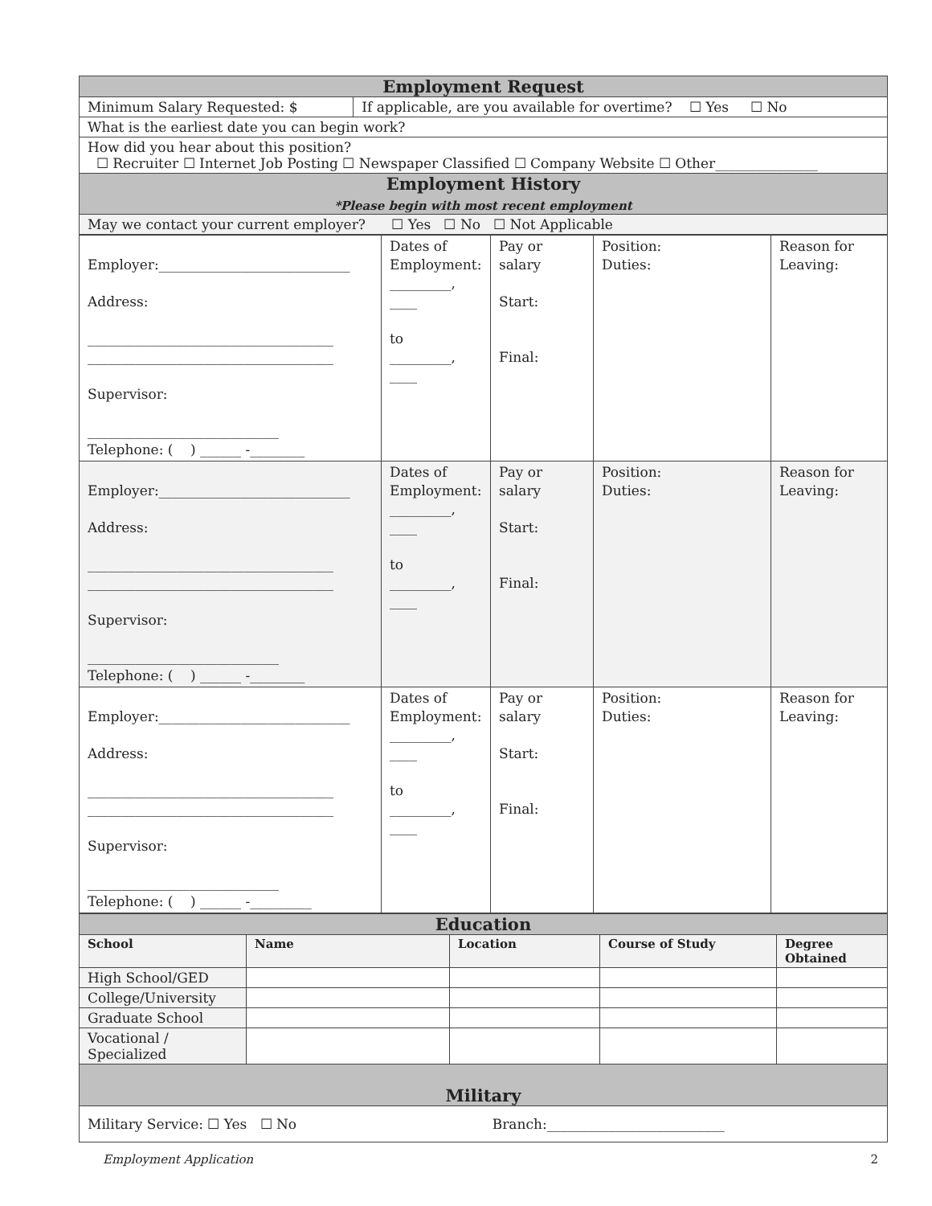| Employment Request | |
| Minimum Salary Requested: $ | If applicable, are you available for overtime? ☐ Yes ☐ No |
| What is the earliest date you can begin work? | |
| How did you hear about this position? ☐ Recruiter ☐ Internet Job Posting ☐ Newspaper Classified ☐ Company Website ☐ Other_______________ | |
| Employment History *Please begin with most recent employment | |
| May we contact your current employer? ☐ Yes ☐ No ☐ Not Applicable | |
| Employer:____________________________ Address: ____________________________________ ____________________________________ Supervisor: ____________________________ Telephone: ( ) ______ -________ | Dates of Employment: _________, ____ to _________, ____ | Pay or salary Start: Final: | Position: Duties: | Reason for Leaving: |
| Employer:____________________________ Address: ____________________________________ ____________________________________ Supervisor: ____________________________ Telephone: ( ) ______ -________ | Dates of Employment: _________, ____ to _________, ____ | Pay or salary Start: Final: | Position: Duties: | Reason for Leaving: |
| Employer:____________________________ Address: ____________________________________ ____________________________________ Supervisor: ____________________________ Telephone: ( ) ______ -_________ | Dates of Employment: _________, ____ to _________, ____ | Pay or salary Start: Final: | Position: Duties: | Reason for Leaving: |
| Education | | | | |
| School | Name | Location | Course of Study | Degree Obtained |
| High School/GED | | | | |
| College/University | | | | |
| Graduate School | | | | |
| Vocational / Specialized | | | | |
| Military | | | | |
| Military Service: ☐ Yes ☐ No | | Branch:__________________________ | | |
Employment Application 2